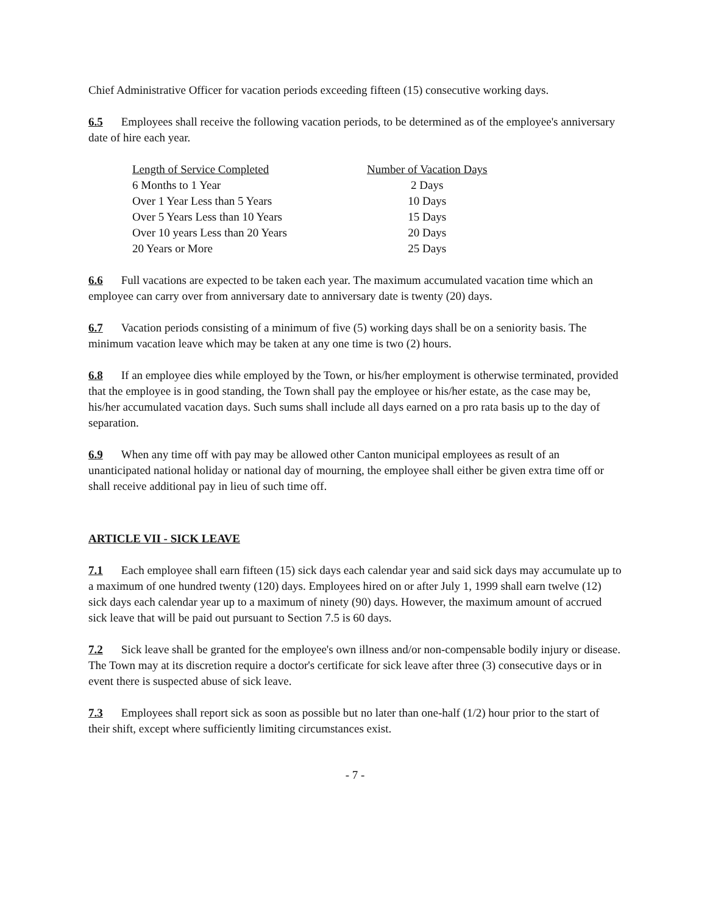Chief Administrative Officer for vacation periods exceeding fifteen (15) consecutive working days.
6.5 Employees shall receive the following vacation periods, to be determined as of the employee's anniversary date of hire each year.
| Length of Service Completed | Number of Vacation Days |
| --- | --- |
| 6 Months to 1 Year | 2 Days |
| Over 1 Year Less than 5 Years | 10 Days |
| Over 5 Years Less than 10 Years | 15 Days |
| Over 10 years Less than 20 Years | 20 Days |
| 20 Years or More | 25 Days |
6.6 Full vacations are expected to be taken each year. The maximum accumulated vacation time which an employee can carry over from anniversary date to anniversary date is twenty (20) days.
6.7 Vacation periods consisting of a minimum of five (5) working days shall be on a seniority basis. The minimum vacation leave which may be taken at any one time is two (2) hours.
6.8 If an employee dies while employed by the Town, or his/her employment is otherwise terminated, provided that the employee is in good standing, the Town shall pay the employee or his/her estate, as the case may be, his/her accumulated vacation days. Such sums shall include all days earned on a pro rata basis up to the day of separation.
6.9 When any time off with pay may be allowed other Canton municipal employees as result of an unanticipated national holiday or national day of mourning, the employee shall either be given extra time off or shall receive additional pay in lieu of such time off.
ARTICLE VII - SICK LEAVE
7.1 Each employee shall earn fifteen (15) sick days each calendar year and said sick days may accumulate up to a maximum of one hundred twenty (120) days. Employees hired on or after July 1, 1999 shall earn twelve (12) sick days each calendar year up to a maximum of ninety (90) days. However, the maximum amount of accrued sick leave that will be paid out pursuant to Section 7.5 is 60 days.
7.2 Sick leave shall be granted for the employee's own illness and/or non-compensable bodily injury or disease. The Town may at its discretion require a doctor's certificate for sick leave after three (3) consecutive days or in event there is suspected abuse of sick leave.
7.3 Employees shall report sick as soon as possible but no later than one-half (1/2) hour prior to the start of their shift, except where sufficiently limiting circumstances exist.
- 7 -